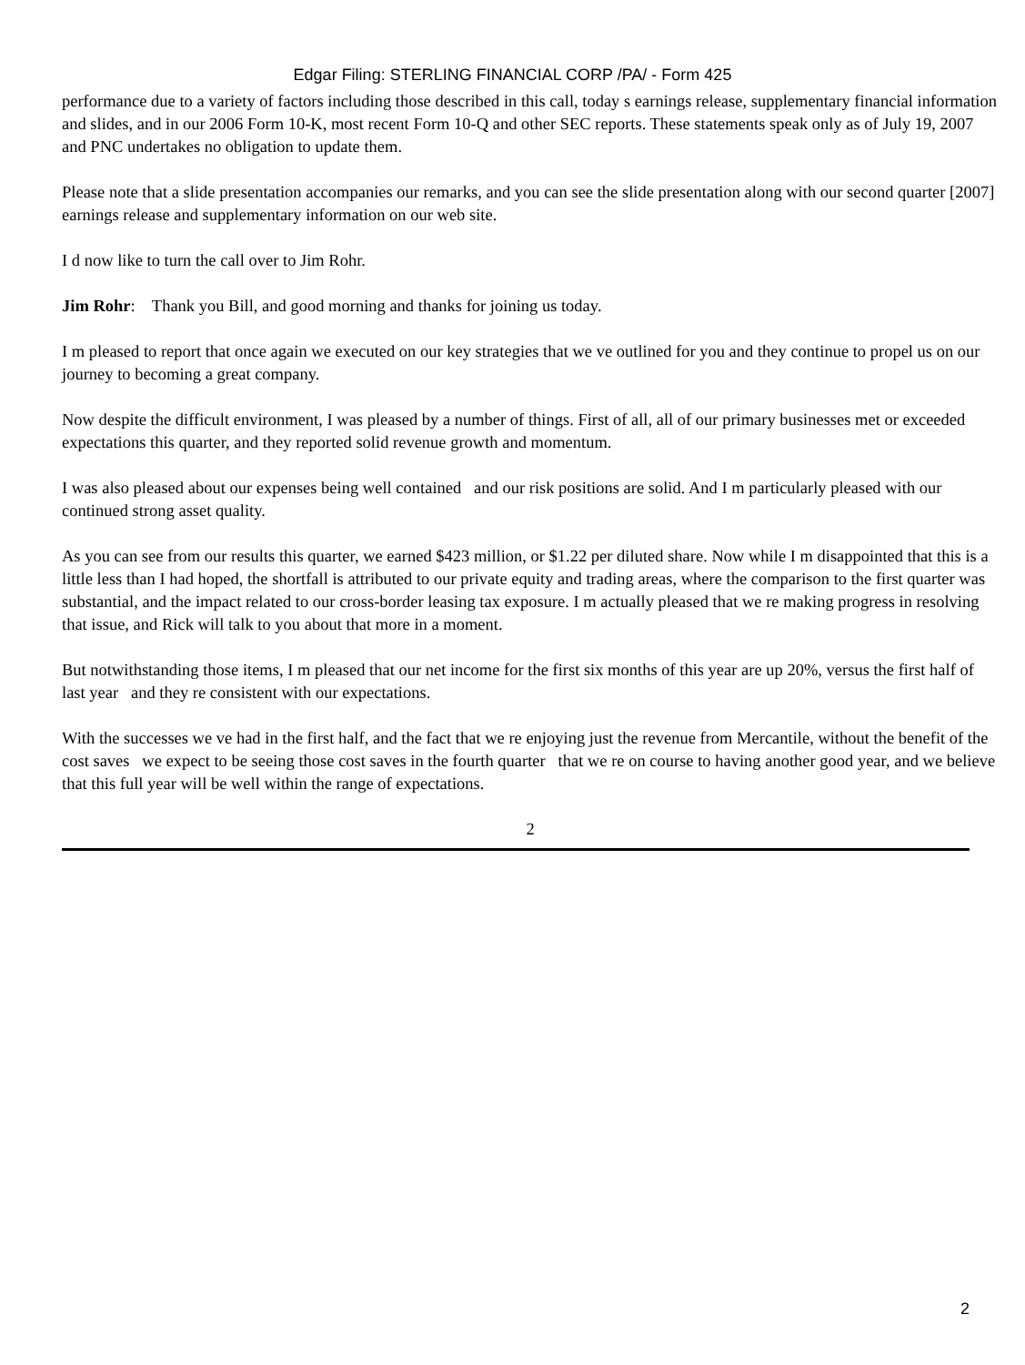Edgar Filing: STERLING FINANCIAL CORP /PA/ - Form 425
performance due to a variety of factors including those described in this call, today s earnings release, supplementary financial information and slides, and in our 2006 Form 10-K, most recent Form 10-Q and other SEC reports. These statements speak only as of July 19, 2007 and PNC undertakes no obligation to update them.
Please note that a slide presentation accompanies our remarks, and you can see the slide presentation along with our second quarter [2007] earnings release and supplementary information on our web site.
I d now like to turn the call over to Jim Rohr.
Jim Rohr: Thank you Bill, and good morning and thanks for joining us today.
I m pleased to report that once again we executed on our key strategies that we ve outlined for you and they continue to propel us on our journey to becoming a great company.
Now despite the difficult environment, I was pleased by a number of things. First of all, all of our primary businesses met or exceeded expectations this quarter, and they reported solid revenue growth and momentum.
I was also pleased about our expenses being well contained and our risk positions are solid. And I m particularly pleased with our continued strong asset quality.
As you can see from our results this quarter, we earned $423 million, or $1.22 per diluted share. Now while I m disappointed that this is a little less than I had hoped, the shortfall is attributed to our private equity and trading areas, where the comparison to the first quarter was substantial, and the impact related to our cross-border leasing tax exposure. I m actually pleased that we re making progress in resolving that issue, and Rick will talk to you about that more in a moment.
But notwithstanding those items, I m pleased that our net income for the first six months of this year are up 20%, versus the first half of last year and they re consistent with our expectations.
With the successes we ve had in the first half, and the fact that we re enjoying just the revenue from Mercantile, without the benefit of the cost saves we expect to be seeing those cost saves in the fourth quarter that we re on course to having another good year, and we believe that this full year will be well within the range of expectations.
2
2